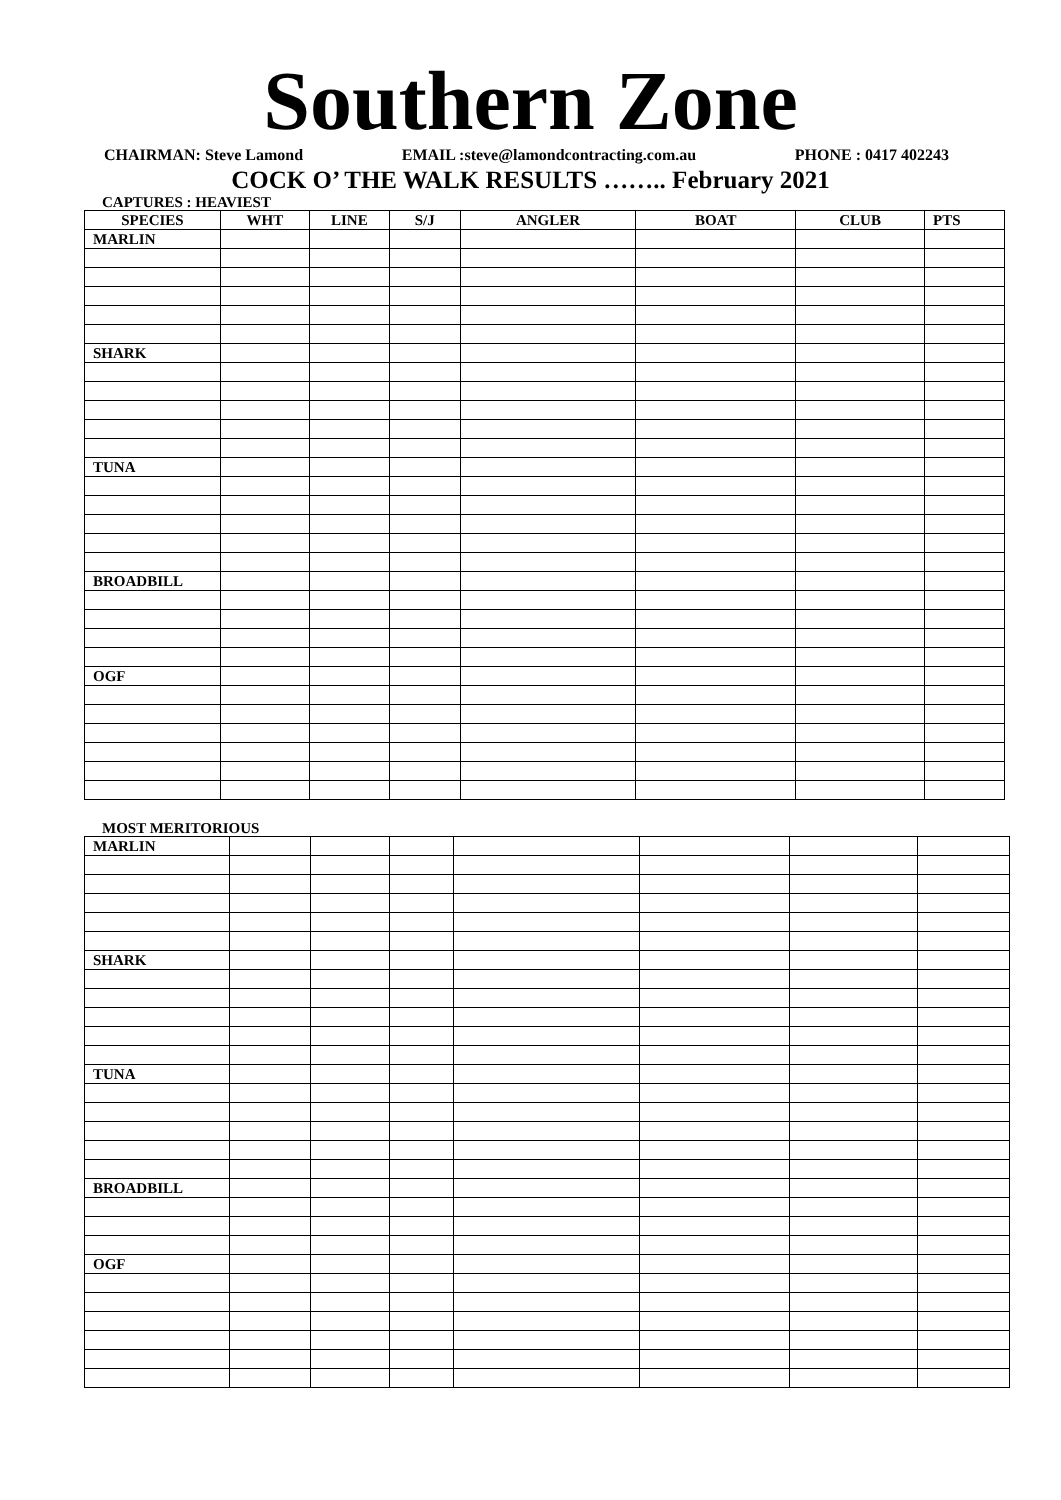Southern Zone
CHAIRMAN: Steve Lamond EMAIL :steve@lamondcontracting.com.au PHONE : 0417 402243
COCK O’ THE WALK RESULTS …….. February 2021
CAPTURES : HEAVIEST
| SPECIES | WHT | LINE | S/J | ANGLER | BOAT | CLUB | PTS |
| --- | --- | --- | --- | --- | --- | --- | --- |
| MARLIN | | | | | | | |
| SHARK | | | | | | | |
| TUNA | | | | | | | |
| BROADBILL | | | | | | | |
| OGF | | | | | | | |
MOST MERITORIOUS
| MARLIN | | | | | | | |
| SHARK | | | | | | | |
| TUNA | | | | | | | |
| BROADBILL | | | | | | | |
| OGF | | | | | | | |